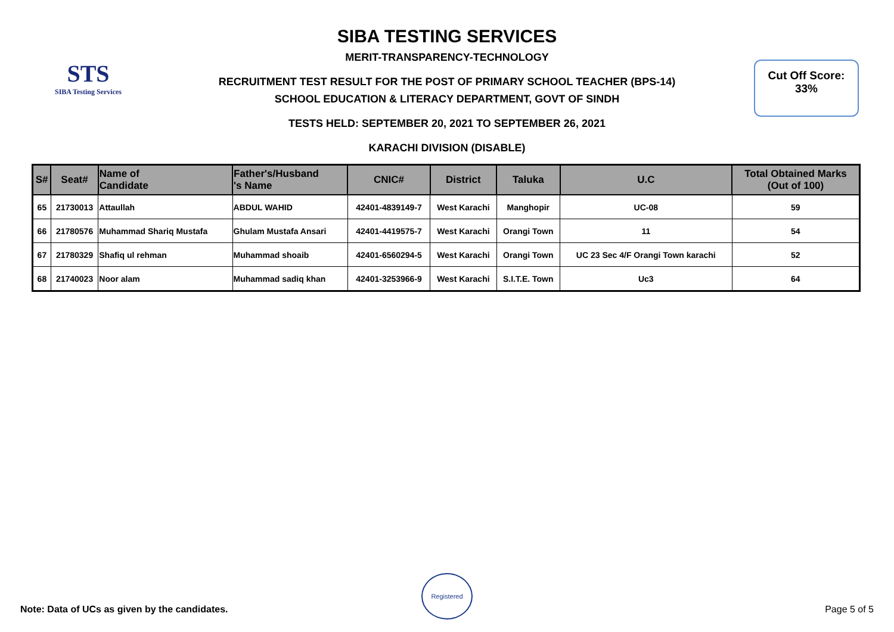STS
SIBA Testing Services
Cut Off Score:
33%
SIBA TESTING SERVICES
MERIT-TRANSPARENCY-TECHNOLOGY
RECRUITMENT TEST RESULT FOR THE POST OF PRIMARY SCHOOL TEACHER (BPS-14)
SCHOOL EDUCATION & LITERACY DEPARTMENT, GOVT OF SINDH
TESTS HELD: SEPTEMBER 20, 2021 TO SEPTEMBER 26, 2021
KARACHI DIVISION (DISABLE)
| S# | Seat# | Name of Candidate | Father's/Husband 's Name | CNIC# | District | Taluka | U.C | Total Obtained Marks (Out of 100) |
| --- | --- | --- | --- | --- | --- | --- | --- | --- |
| 65 | 21730013 | Attaullah | ABDUL WAHID | 42401-4839149-7 | West Karachi | Manghopir | UC-08 | 59 |
| 66 | 21780576 | Muhammad Shariq Mustafa | Ghulam Mustafa Ansari | 42401-4419575-7 | West Karachi | Orangi Town | 11 | 54 |
| 67 | 21780329 | Shafiq ul rehman | Muhammad shoaib | 42401-6560294-5 | West Karachi | Orangi Town | UC 23 Sec 4/F Orangi Town karachi | 52 |
| 68 | 21740023 | Noor alam | Muhammad sadiq khan | 42401-3253966-9 | West Karachi | S.I.T.E. Town | Uc3 | 64 |
Registered
Note: Data of UCs as given by the candidates.
Page 5 of 5